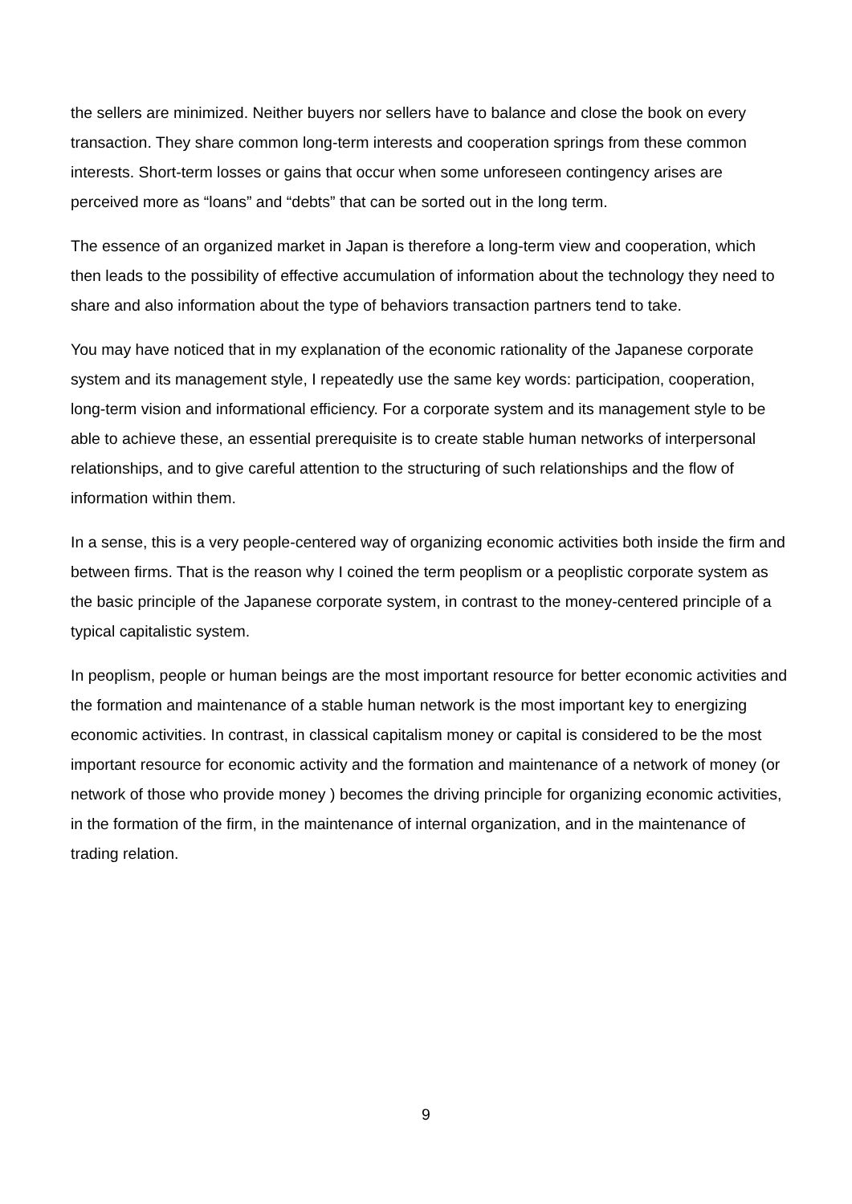the sellers are minimized. Neither buyers nor sellers have to balance and close the book on every transaction. They share common long-term interests and cooperation springs from these common interests. Short-term losses or gains that occur when some unforeseen contingency arises are perceived more as “loans” and “debts” that can be sorted out in the long term.
The essence of an organized market in Japan is therefore a long-term view and cooperation, which then leads to the possibility of effective accumulation of information about the technology they need to share and also information about the type of behaviors transaction partners tend to take.
You may have noticed that in my explanation of the economic rationality of the Japanese corporate system and its management style, I repeatedly use the same key words: participation, cooperation, long-term vision and informational efficiency. For a corporate system and its management style to be able to achieve these, an essential prerequisite is to create stable human networks of interpersonal relationships, and to give careful attention to the structuring of such relationships and the flow of information within them.
In a sense, this is a very people-centered way of organizing economic activities both inside the firm and between firms. That is the reason why I coined the term peoplism or a peoplistic corporate system as the basic principle of the Japanese corporate system, in contrast to the money-centered principle of a typical capitalistic system.
In peoplism, people or human beings are the most important resource for better economic activities and the formation and maintenance of a stable human network is the most important key to energizing economic activities. In contrast, in classical capitalism money or capital is considered to be the most important resource for economic activity and the formation and maintenance of a network of money (or network of those who provide money ) becomes the driving principle for organizing economic activities, in the formation of the firm, in the maintenance of internal organization, and in the maintenance of trading relation.
9